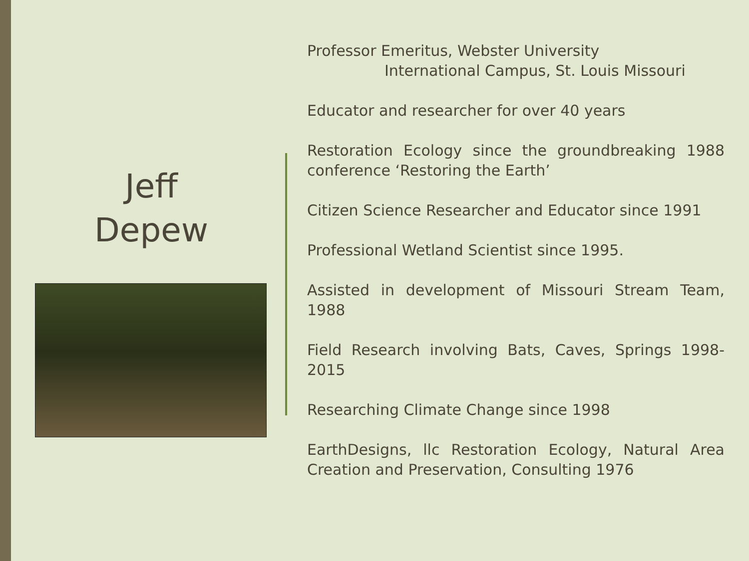Jeff
Depew
Professor Emeritus, Webster University
International Campus, St. Louis Missouri
Educator and researcher for over 40 years
Restoration Ecology since the groundbreaking 1988 conference ‘Restoring the Earth’
Citizen Science Researcher and Educator since 1991
Professional Wetland Scientist since 1995.
Assisted in development of Missouri Stream Team, 1988
Field Research involving Bats, Caves, Springs 1998-2015
Researching Climate Change since 1998
EarthDesigns, llc Restoration Ecology, Natural Area Creation and Preservation, Consulting 1976